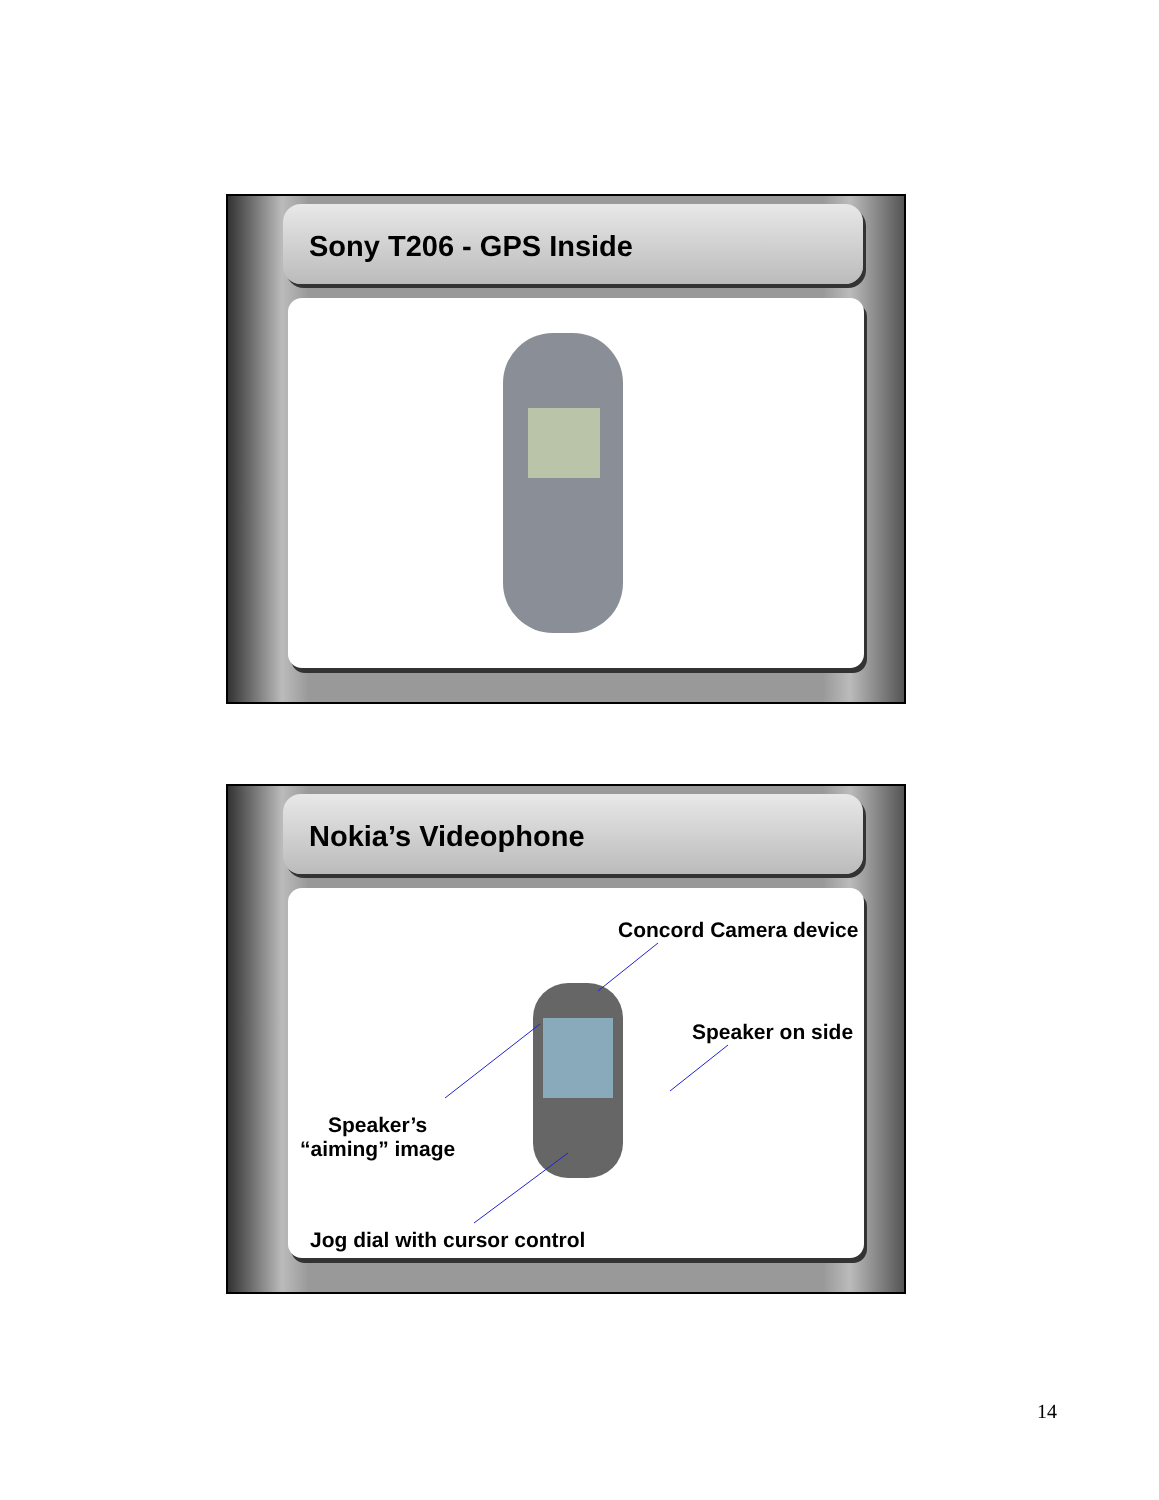Sony T206 - GPS Inside
Nokia’s Videophone
Concord Camera device
Speaker on side
Speaker’s
“aiming” image
Jog dial with cursor control
14